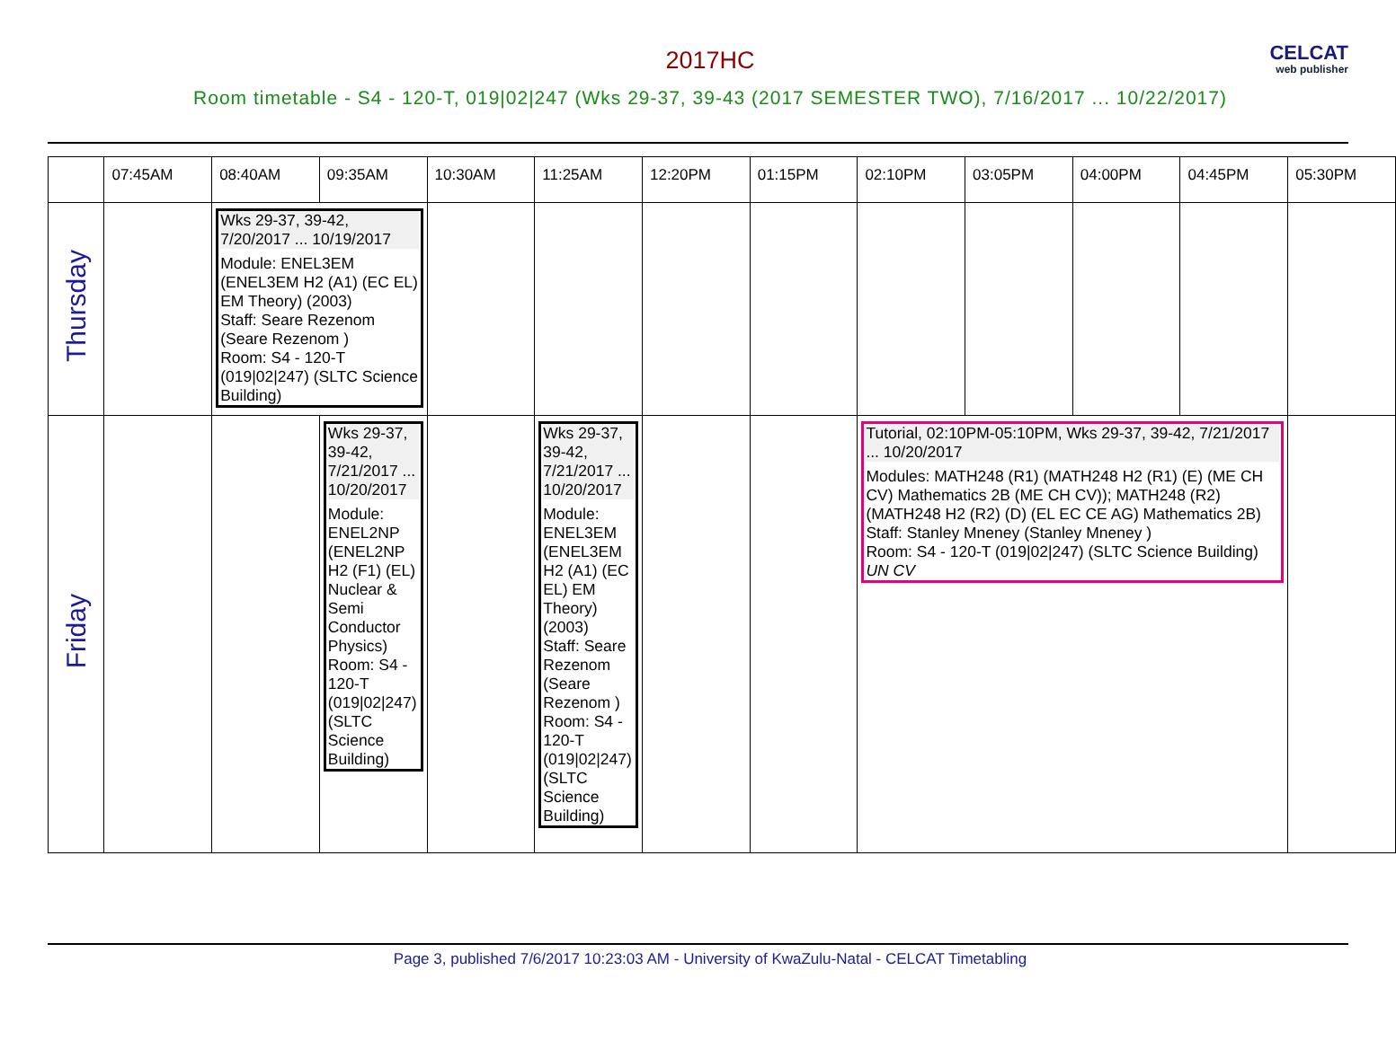2017HC
Room timetable - S4 - 120-T, 019|02|247 (Wks 29-37, 39-43 (2017 SEMESTER TWO), 7/16/2017 ... 10/22/2017)
CELCAT
web publisher
| | 07:45AM | 08:40AM | 09:35AM | 10:30AM | 11:25AM | 12:20PM | 01:15PM | 02:10PM | 03:05PM | 04:00PM | 04:45PM | 05:30PM |
| --- | --- | --- | --- | --- | --- | --- | --- | --- | --- | --- | --- | --- |
| Thursday | | Wks 29-37, 39-42, 7/20/2017 ... 10/19/2017 Module: ENEL3EM (ENEL3EM H2 (A1) (EC EL) EM Theory) (2003) Staff: Seare Rezenom (Seare Rezenom ) Room: S4 - 120-T (019/02/247) (SLTC Science Building) | | | | | | | | | | |
| Friday | | | Wks 29-37, 39-42, 7/21/2017 ... 10/20/2017 Module: ENEL2NP (ENEL2NP H2 (F1) (EL) Nuclear & Semi Conductor Physics) Room: S4 - 120-T (019/02/247) (SLTC Science Building) | | Wks 29-37, 39-42, 7/21/2017 ... 10/20/2017 Module: ENEL3EM (ENEL3EM H2 (A1) (EC EL) EM Theory) (2003) Staff: Seare Rezenom (Seare Rezenom ) Room: S4 - 120-T (019/02/247) (SLTC Science Building) | | | Tutorial, 02:10PM-05:10PM, Wks 29-37, 39-42, 7/21/2017 ... 10/20/2017 Modules: MATH248 (R1) (MATH248 H2 (R1) (E) (ME CH CV) Mathematics 2B (ME CH CV)); MATH248 (R2) (MATH248 H2 (R2) (D) (EL EC CE AG) Mathematics 2B) Staff: Stanley Mneney (Stanley Mneney ) Room: S4 - 120-T (019/02/247) (SLTC Science Building) UN CV | | | | |
Page 3, published 7/6/2017 10:23:03 AM - University of KwaZulu-Natal - CELCAT Timetabling